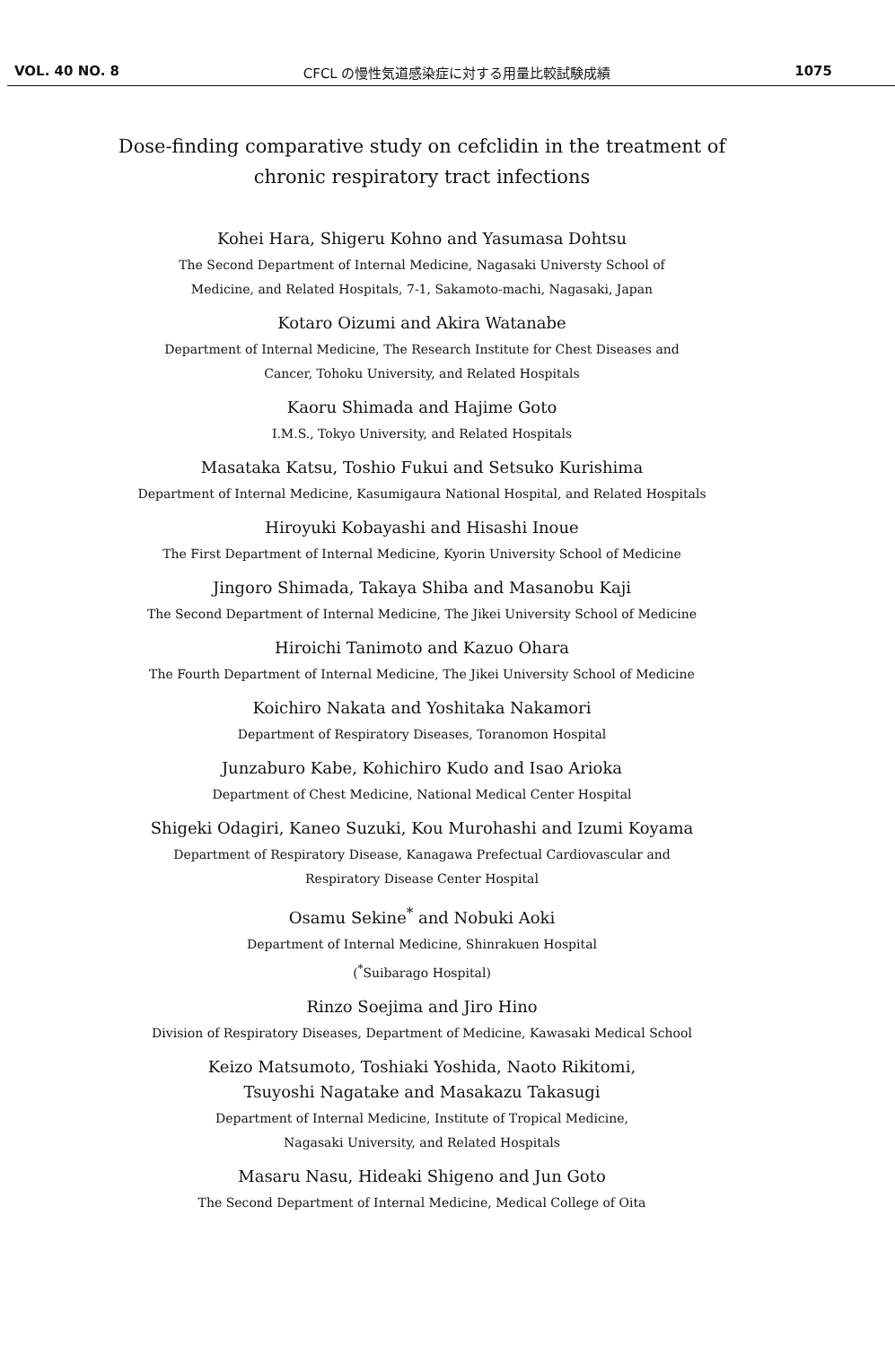VOL. 40 NO. 8 CFCL の慢性気道感染症に対する用量比較試験成績 1075
Dose-finding comparative study on cefclidin in the treatment of
chronic respiratory tract infections
Kohei Hara, Shigeru Kohno and Yasumasa Dohtsu
The Second Department of Internal Medicine, Nagasaki Universty School of
Medicine, and Related Hospitals, 7-1, Sakamoto-machi, Nagasaki, Japan
Kotaro Oizumi and Akira Watanabe
Department of Internal Medicine, The Research Institute for Chest Diseases and
Cancer, Tohoku University, and Related Hospitals
Kaoru Shimada and Hajime Goto
I.M.S., Tokyo University, and Related Hospitals
Masataka Katsu, Toshio Fukui and Setsuko Kurishima
Department of Internal Medicine, Kasumigaura National Hospital, and Related Hospitals
Hiroyuki Kobayashi and Hisashi Inoue
The First Department of Internal Medicine, Kyorin University School of Medicine
Jingoro Shimada, Takaya Shiba and Masanobu Kaji
The Second Department of Internal Medicine, The Jikei University School of Medicine
Hiroichi Tanimoto and Kazuo Ohara
The Fourth Department of Internal Medicine, The Jikei University School of Medicine
Koichiro Nakata and Yoshitaka Nakamori
Department of Respiratory Diseases, Toranomon Hospital
Junzaburo Kabe, Kohichiro Kudo and Isao Arioka
Department of Chest Medicine, National Medical Center Hospital
Shigeki Odagiri, Kaneo Suzuki, Kou Murohashi and Izumi Koyama
Department of Respiratory Disease, Kanagawa Prefectual Cardiovascular and
Respiratory Disease Center Hospital
Osamu Sekine<sup>*</sup> and Nobuki Aoki
Department of Internal Medicine, Shinrakuen Hospital
(<sup>*</sup>Suibarago Hospital)
Rinzo Soejima and Jiro Hino
Division of Respiratory Diseases, Department of Medicine, Kawasaki Medical School
Keizo Matsumoto, Toshiaki Yoshida, Naoto Rikitomi,
Tsuyoshi Nagatake and Masakazu Takasugi
Department of Internal Medicine, Institute of Tropical Medicine,
Nagasaki University, and Related Hospitals
Masaru Nasu, Hideaki Shigeno and Jun Goto
The Second Department of Internal Medicine, Medical College of Oita